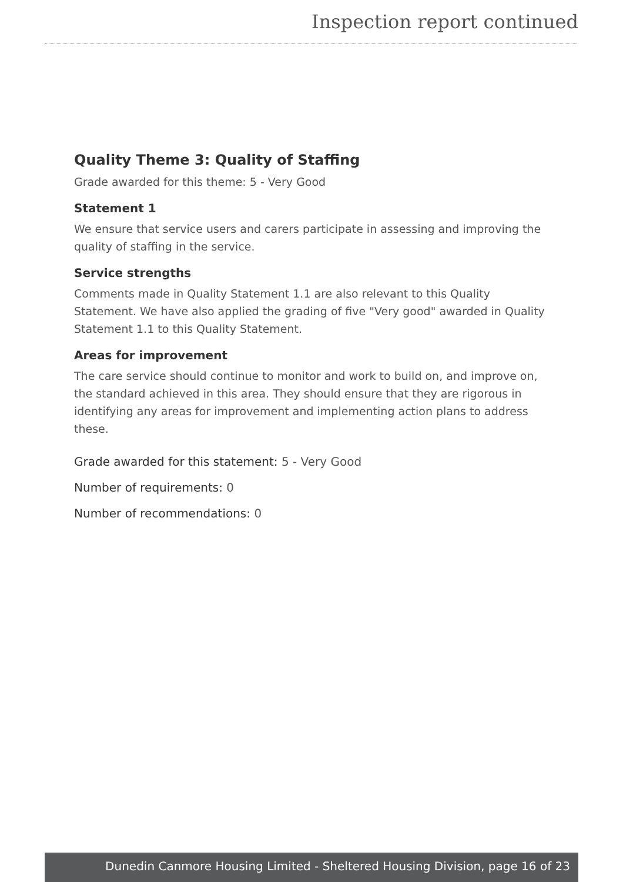Inspection report continued
Quality Theme 3: Quality of Staffing
Grade awarded for this theme: 5 - Very Good
Statement 1
We ensure that service users and carers participate in assessing and improving the quality of staffing in the service.
Service strengths
Comments made in Quality Statement 1.1 are also relevant to this Quality Statement. We have also applied the grading of five "Very good" awarded in Quality Statement 1.1 to this Quality Statement.
Areas for improvement
The care service should continue to monitor and work to build on, and improve on, the standard achieved in this area. They should ensure that they are rigorous in identifying any areas for improvement and implementing action plans to address these.
Grade awarded for this statement: 5 - Very Good
Number of requirements: 0
Number of recommendations: 0
Dunedin Canmore Housing Limited - Sheltered Housing Division, page 16 of 23